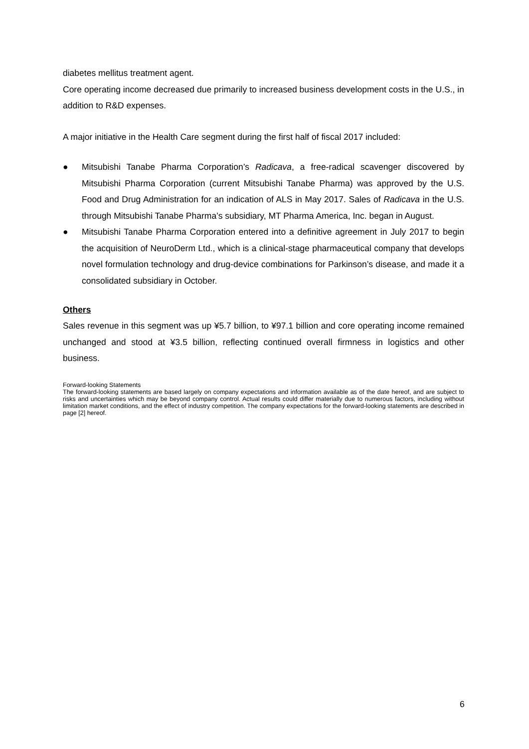diabetes mellitus treatment agent.
Core operating income decreased due primarily to increased business development costs in the U.S., in addition to R&D expenses.
A major initiative in the Health Care segment during the first half of fiscal 2017 included:
● Mitsubishi Tanabe Pharma Corporation’s Radicava, a free-radical scavenger discovered by Mitsubishi Pharma Corporation (current Mitsubishi Tanabe Pharma) was approved by the U.S. Food and Drug Administration for an indication of ALS in May 2017. Sales of Radicava in the U.S. through Mitsubishi Tanabe Pharma’s subsidiary, MT Pharma America, Inc. began in August.
● Mitsubishi Tanabe Pharma Corporation entered into a definitive agreement in July 2017 to begin the acquisition of NeuroDerm Ltd., which is a clinical-stage pharmaceutical company that develops novel formulation technology and drug-device combinations for Parkinson’s disease, and made it a consolidated subsidiary in October.
Others
Sales revenue in this segment was up ¥5.7 billion, to ¥97.1 billion and core operating income remained unchanged and stood at ¥3.5 billion, reflecting continued overall firmness in logistics and other business.
Forward-looking Statements
The forward-looking statements are based largely on company expectations and information available as of the date hereof, and are subject to risks and uncertainties which may be beyond company control. Actual results could differ materially due to numerous factors, including without limitation market conditions, and the effect of industry competition. The company expectations for the forward-looking statements are described in page [2] hereof.
6